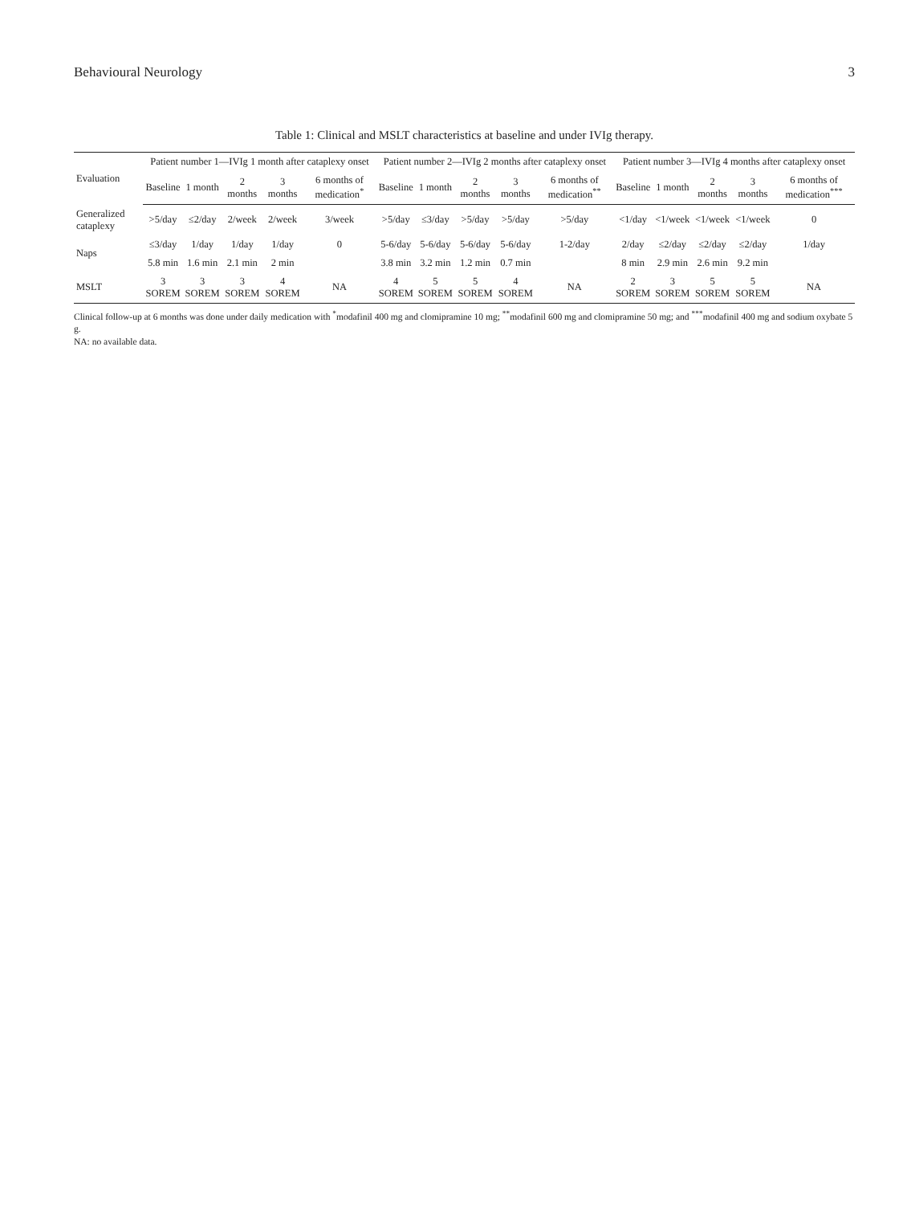Behavioural Neurology 3
Table 1: Clinical and MSLT characteristics at baseline and under IVIg therapy.
| Evaluation | Patient number 1—IVIg 1 month after cataplexy onset | | | | | Patient number 2—IVIg 2 months after cataplexy onset | | | | | Patient number 3—IVIg 4 months after cataplexy onset | | | | |
| --- | --- | --- | --- | --- | --- | --- | --- | --- | --- | --- | --- | --- | --- | --- | --- |
| | Baseline | 1 month | 2 months | 3 months | 6 months of medication<sup>*</sup> | Baseline | 1 month | 2 months | 3 months | 6 months of medication<sup>**</sup> | Baseline | 1 month | 2 months | 3 months | 6 months of medication<sup>***</sup> |
| Generalized cataplexy | >5/day | ≤2/day | 2/week | 2/week | 3/week | >5/day | ≤3/day | >5/day | >5/day | >5/day | <1/day | <1/week | <1/week | <1/week | 0 |
| Naps | ≤3/day | 1/day | 1/day | 1/day | 0 | 5-6/day | 5-6/day | 5-6/day | 5-6/day | 1-2/day | 2/day | ≤2/day | ≤2/day | ≤2/day | 1/day |
| | 5.8 min | 1.6 min | 2.1 min | 2 min | | 3.8 min | 3.2 min | 1.2 min | 0.7 min | | 8 min | 2.9 min | 2.6 min | 9.2 min | |
| MSLT | 3 SOREM | 3 SOREM | 3 SOREM | 4 SOREM | NA | 4 SOREM | 5 SOREM | 5 SOREM | 4 SOREM | NA | 2 SOREM | 3 SOREM | 5 SOREM | 5 SOREM | NA |
Clinical follow-up at 6 months was done under daily medication with <sup>*</sup>modafinil 400 mg and clomipramine 10 mg; <sup>**</sup>modafinil 600 mg and clomipramine 50 mg; and <sup>***</sup>modafinil 400 mg and sodium oxybate 5 g.
NA: no available data.